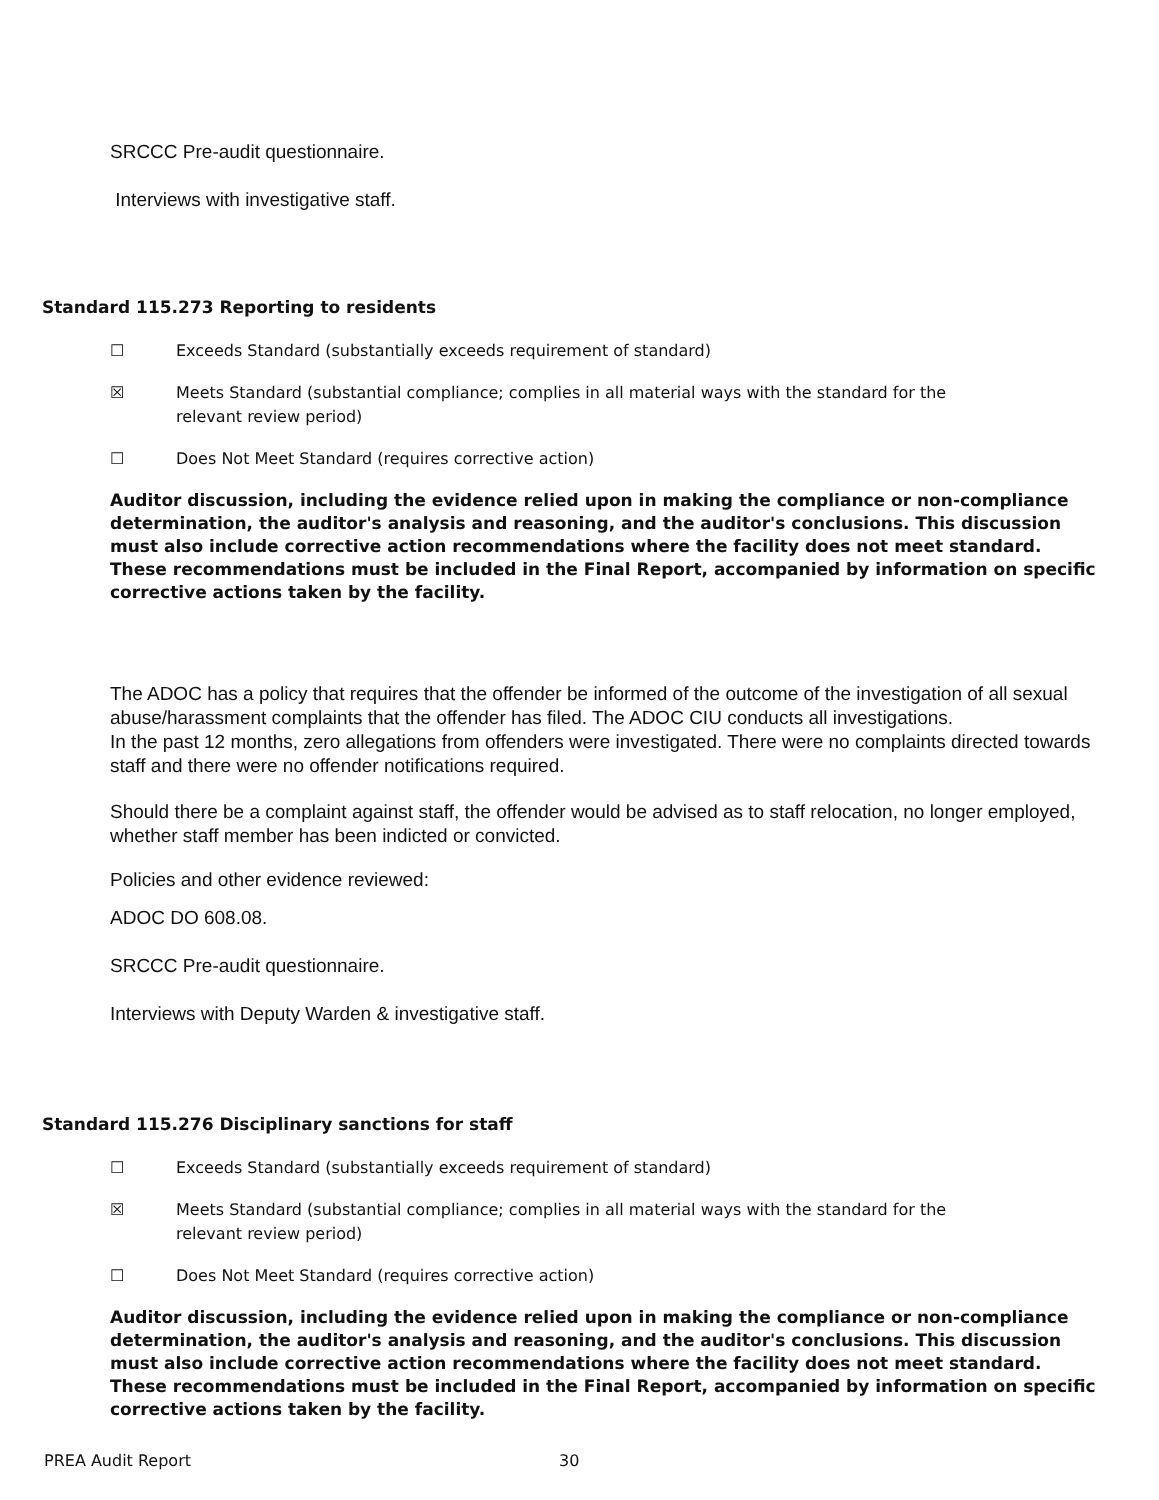SRCCC Pre-audit questionnaire.
Interviews with investigative staff.
Standard 115.273 Reporting to residents
☐ Exceeds Standard (substantially exceeds requirement of standard)
☒ Meets Standard (substantial compliance; complies in all material ways with the standard for the relevant review period)
☐ Does Not Meet Standard (requires corrective action)
Auditor discussion, including the evidence relied upon in making the compliance or non-compliance determination, the auditor's analysis and reasoning, and the auditor's conclusions. This discussion must also include corrective action recommendations where the facility does not meet standard. These recommendations must be included in the Final Report, accompanied by information on specific corrective actions taken by the facility.
The ADOC has a policy that requires that the offender be informed of the outcome of the investigation of all sexual abuse/harassment complaints that the offender has filed. The ADOC CIU conducts all investigations.
In the past 12 months, zero allegations from offenders were investigated. There were no complaints directed towards staff and there were no offender notifications required.
Should there be a complaint against staff, the offender would be advised as to staff relocation, no longer employed, whether staff member has been indicted or convicted.
Policies and other evidence reviewed:
ADOC DO 608.08.
SRCCC Pre-audit questionnaire.
Interviews with Deputy Warden & investigative staff.
Standard 115.276 Disciplinary sanctions for staff
☐ Exceeds Standard (substantially exceeds requirement of standard)
☒ Meets Standard (substantial compliance; complies in all material ways with the standard for the relevant review period)
☐ Does Not Meet Standard (requires corrective action)
Auditor discussion, including the evidence relied upon in making the compliance or non-compliance determination, the auditor's analysis and reasoning, and the auditor's conclusions. This discussion must also include corrective action recommendations where the facility does not meet standard. These recommendations must be included in the Final Report, accompanied by information on specific corrective actions taken by the facility.
PREA Audit Report 30